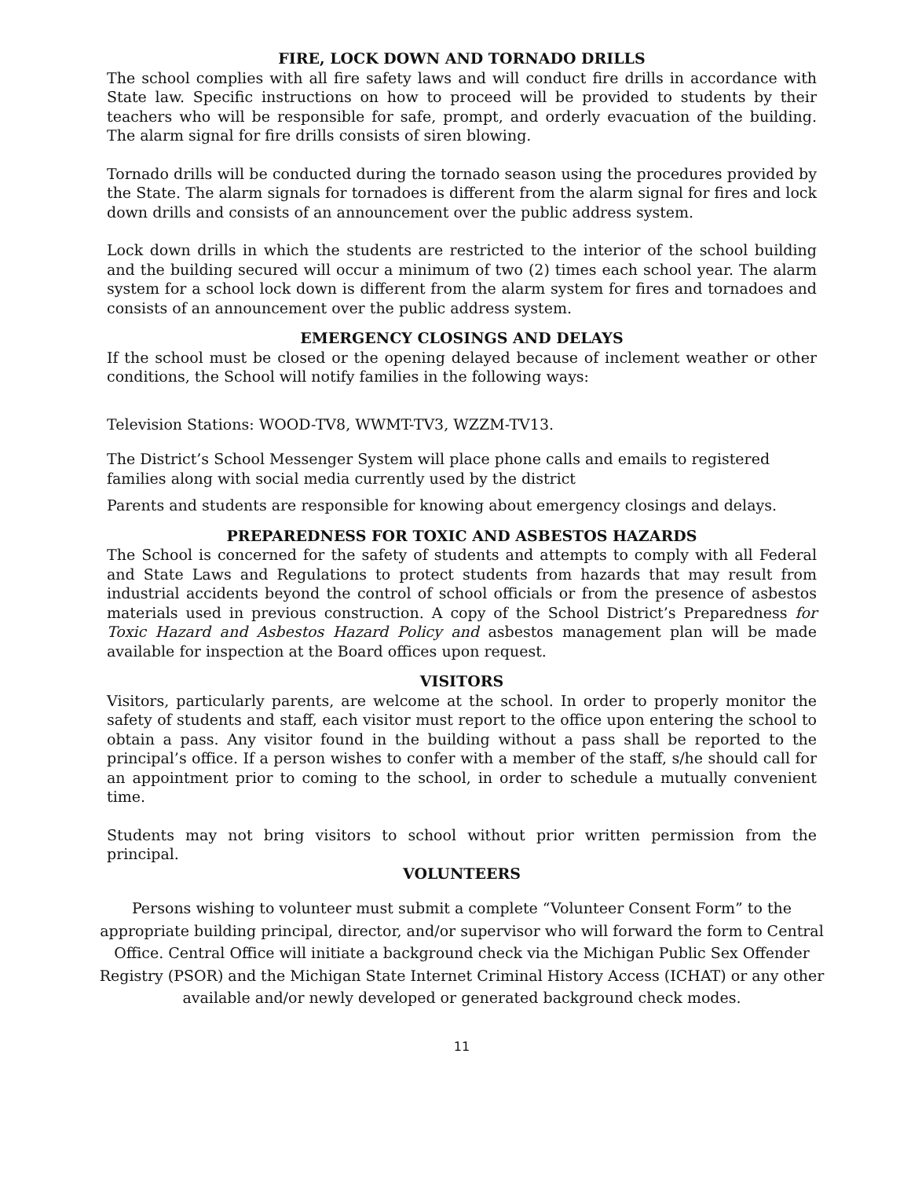FIRE, LOCK DOWN AND TORNADO DRILLS
The school complies with all fire safety laws and will conduct fire drills in accordance with State law. Specific instructions on how to proceed will be provided to students by their teachers who will be responsible for safe, prompt, and orderly evacuation of the building. The alarm signal for fire drills consists of siren blowing.
Tornado drills will be conducted during the tornado season using the procedures provided by the State. The alarm signals for tornadoes is different from the alarm signal for fires and lock down drills and consists of an announcement over the public address system.
Lock down drills in which the students are restricted to the interior of the school building and the building secured will occur a minimum of two (2) times each school year. The alarm system for a school lock down is different from the alarm system for fires and tornadoes and consists of an announcement over the public address system.
EMERGENCY CLOSINGS AND DELAYS
If the school must be closed or the opening delayed because of inclement weather or other conditions, the School will notify families in the following ways:
Television Stations: WOOD-TV8, WWMT-TV3, WZZM-TV13.
The District’s School Messenger System will place phone calls and emails to registered families along with social media currently used by the district
Parents and students are responsible for knowing about emergency closings and delays.
PREPAREDNESS FOR TOXIC AND ASBESTOS HAZARDS
The School is concerned for the safety of students and attempts to comply with all Federal and State Laws and Regulations to protect students from hazards that may result from industrial accidents beyond the control of school officials or from the presence of asbestos materials used in previous construction. A copy of the School District’s Preparedness for Toxic Hazard and Asbestos Hazard Policy and asbestos management plan will be made available for inspection at the Board offices upon request.
VISITORS
Visitors, particularly parents, are welcome at the school. In order to properly monitor the safety of students and staff, each visitor must report to the office upon entering the school to obtain a pass. Any visitor found in the building without a pass shall be reported to the principal’s office. If a person wishes to confer with a member of the staff, s/he should call for an appointment prior to coming to the school, in order to schedule a mutually convenient time.
Students may not bring visitors to school without prior written permission from the principal.
VOLUNTEERS
Persons wishing to volunteer must submit a complete “Volunteer Consent Form” to the appropriate building principal, director, and/or supervisor who will forward the form to Central Office. Central Office will initiate a background check via the Michigan Public Sex Offender Registry (PSOR) and the Michigan State Internet Criminal History Access (ICHAT) or any other available and/or newly developed or generated background check modes.
11